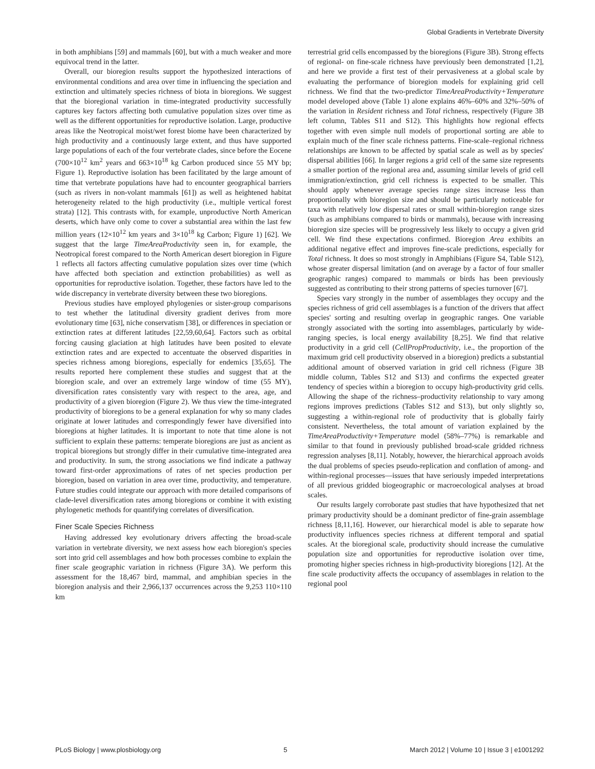Global Gradients in Vertebrate Diversity
in both amphibians [59] and mammals [60], but with a much weaker and more equivocal trend in the latter.
Overall, our bioregion results support the hypothesized interactions of environmental conditions and area over time in influencing the speciation and extinction and ultimately species richness of biota in bioregions. We suggest that the bioregional variation in time-integrated productivity successfully captures key factors affecting both cumulative population sizes over time as well as the different opportunities for reproductive isolation. Large, productive areas like the Neotropical moist/wet forest biome have been characterized by high productivity and a continuously large extent, and thus have supported large populations of each of the four vertebrate clades, since before the Eocene (700×10<sup>12</sup> km<sup>2</sup> years and 663×10<sup>18</sup> kg Carbon produced since 55 MY bp; Figure 1). Reproductive isolation has been facilitated by the large amount of time that vertebrate populations have had to encounter geographical barriers (such as rivers in non-volant mammals [61]) as well as heightened habitat heterogeneity related to the high productivity (i.e., multiple vertical forest strata) [12]. This contrasts with, for example, unproductive North American deserts, which have only come to cover a substantial area within the last few million years (12×10<sup>12</sup> km years and 3×10<sup>18</sup> kg Carbon; Figure 1) [62]. We suggest that the large TimeAreaProductivity seen in, for example, the Neotropical forest compared to the North American desert bioregion in Figure 1 reflects all factors affecting cumulative population sizes over time (which have affected both speciation and extinction probabilities) as well as opportunities for reproductive isolation. Together, these factors have led to the wide discrepancy in vertebrate diversity between these two bioregions.
Previous studies have employed phylogenies or sister-group comparisons to test whether the latitudinal diversity gradient derives from more evolutionary time [63], niche conservatism [38], or differences in speciation or extinction rates at different latitudes [22,59,60,64]. Factors such as orbital forcing causing glaciation at high latitudes have been posited to elevate extinction rates and are expected to accentuate the observed disparities in species richness among bioregions, especially for endemics [35,65]. The results reported here complement these studies and suggest that at the bioregion scale, and over an extremely large window of time (55 MY), diversification rates consistently vary with respect to the area, age, and productivity of a given bioregion (Figure 2). We thus view the time-integrated productivity of bioregions to be a general explanation for why so many clades originate at lower latitudes and correspondingly fewer have diversified into bioregions at higher latitudes. It is important to note that time alone is not sufficient to explain these patterns: temperate bioregions are just as ancient as tropical bioregions but strongly differ in their cumulative time-integrated area and productivity. In sum, the strong associations we find indicate a pathway toward first-order approximations of rates of net species production per bioregion, based on variation in area over time, productivity, and temperature. Future studies could integrate our approach with more detailed comparisons of clade-level diversification rates among bioregions or combine it with existing phylogenetic methods for quantifying correlates of diversification.
Finer Scale Species Richness
Having addressed key evolutionary drivers affecting the broad-scale variation in vertebrate diversity, we next assess how each bioregion's species sort into grid cell assemblages and how both processes combine to explain the finer scale geographic variation in richness (Figure 3A). We perform this assessment for the 18,467 bird, mammal, and amphibian species in the bioregion analysis and their 2,966,137 occurrences across the 9,253 110×110 km
terrestrial grid cells encompassed by the bioregions (Figure 3B). Strong effects of regional- on fine-scale richness have previously been demonstrated [1,2], and here we provide a first test of their pervasiveness at a global scale by evaluating the performance of bioregion models for explaining grid cell richness. We find that the two-predictor TimeAreaProductivity+Temperature model developed above (Table 1) alone explains 46%–60% and 32%–50% of the variation in Resident richness and Total richness, respectively (Figure 3B left column, Tables S11 and S12). This highlights how regional effects together with even simple null models of proportional sorting are able to explain much of the finer scale richness patterns. Fine-scale–regional richness relationships are known to be affected by spatial scale as well as by species' dispersal abilities [66]. In larger regions a grid cell of the same size represents a smaller portion of the regional area and, assuming similar levels of grid cell immigration/extinction, grid cell richness is expected to be smaller. This should apply whenever average species range sizes increase less than proportionally with bioregion size and should be particularly noticeable for taxa with relatively low dispersal rates or small within-bioregion range sizes (such as amphibians compared to birds or mammals), because with increasing bioregion size species will be progressively less likely to occupy a given grid cell. We find these expectations confirmed. Bioregion Area exhibits an additional negative effect and improves fine-scale predictions, especially for Total richness. It does so most strongly in Amphibians (Figure S4, Table S12), whose greater dispersal limitation (and on average by a factor of four smaller geographic ranges) compared to mammals or birds has been previously suggested as contributing to their strong patterns of species turnover [67].
Species vary strongly in the number of assemblages they occupy and the species richness of grid cell assemblages is a function of the drivers that affect species' sorting and resulting overlap in geographic ranges. One variable strongly associated with the sorting into assemblages, particularly by wide-ranging species, is local energy availability [8,25]. We find that relative productivity in a grid cell (CellPropProductivity, i.e., the proportion of the maximum grid cell productivity observed in a bioregion) predicts a substantial additional amount of observed variation in grid cell richness (Figure 3B middle column, Tables S12 and S13) and confirms the expected greater tendency of species within a bioregion to occupy high-productivity grid cells. Allowing the shape of the richness–productivity relationship to vary among regions improves predictions (Tables S12 and S13), but only slightly so, suggesting a within-regional role of productivity that is globally fairly consistent. Nevertheless, the total amount of variation explained by the TimeAreaProductivity+Temperature model (58%–77%) is remarkable and similar to that found in previously published broad-scale gridded richness regression analyses [8,11]. Notably, however, the hierarchical approach avoids the dual problems of species pseudo-replication and conflation of among- and within-regional processes—issues that have seriously impeded interpretations of all previous gridded biogeographic or macroecological analyses at broad scales.
Our results largely corroborate past studies that have hypothesized that net primary productivity should be a dominant predictor of fine-grain assemblage richness [8,11,16]. However, our hierarchical model is able to separate how productivity influences species richness at different temporal and spatial scales. At the bioregional scale, productivity should increase the cumulative population size and opportunities for reproductive isolation over time, promoting higher species richness in high-productivity bioregions [12]. At the fine scale productivity affects the occupancy of assemblages in relation to the regional pool
PLoS Biology | www.plosbiology.org 5 March 2012 | Volume 10 | Issue 3 | e1001292